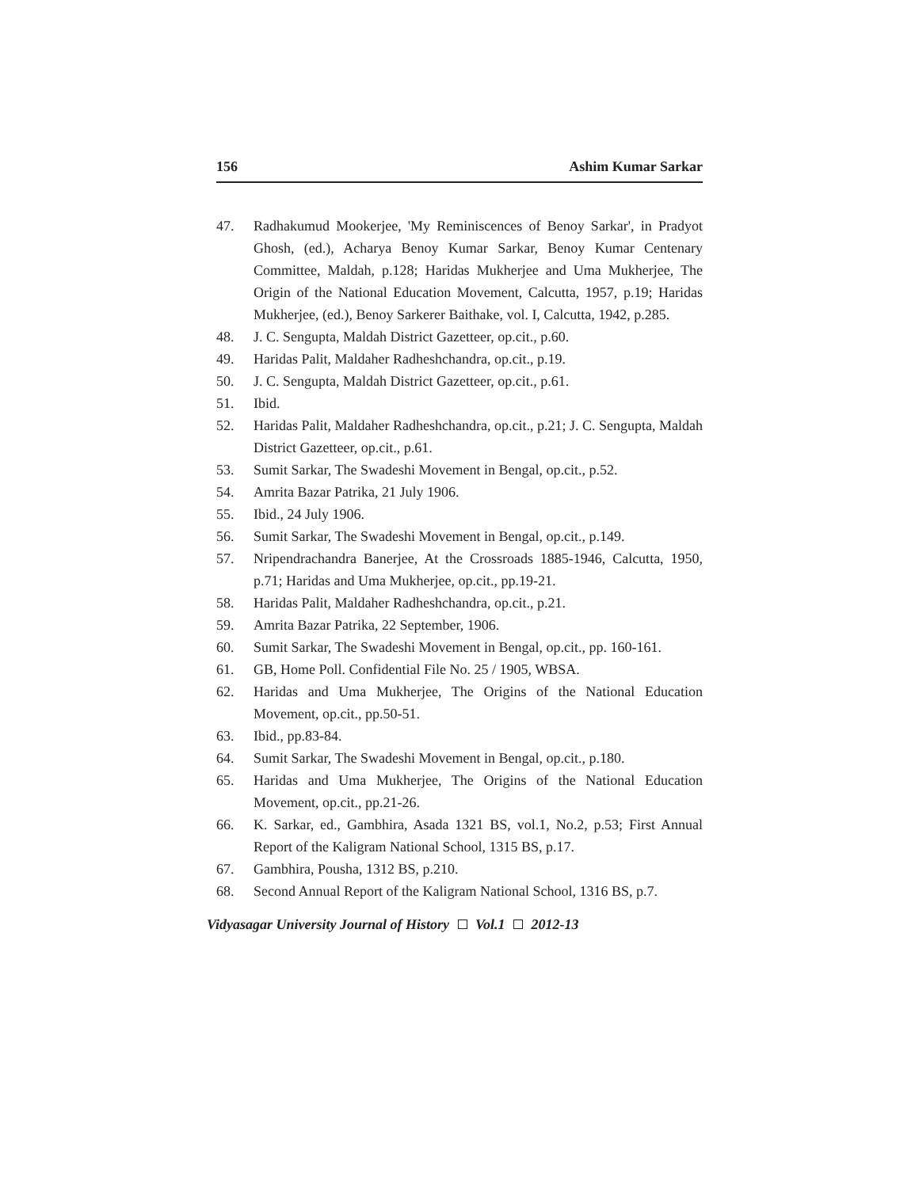156 Ashim Kumar Sarkar
47. Radhakumud Mookerjee, 'My Reminiscences of Benoy Sarkar', in Pradyot Ghosh, (ed.), Acharya Benoy Kumar Sarkar, Benoy Kumar Centenary Committee, Maldah, p.128; Haridas Mukherjee and Uma Mukherjee, The Origin of the National Education Movement, Calcutta, 1957, p.19; Haridas Mukherjee, (ed.), Benoy Sarkerer Baithake, vol. I, Calcutta, 1942, p.285.
48. J. C. Sengupta, Maldah District Gazetteer, op.cit., p.60.
49. Haridas Palit, Maldaher Radheshchandra, op.cit., p.19.
50. J. C. Sengupta, Maldah District Gazetteer, op.cit., p.61.
51. Ibid.
52. Haridas Palit, Maldaher Radheshchandra, op.cit., p.21; J. C. Sengupta, Maldah District Gazetteer, op.cit., p.61.
53. Sumit Sarkar, The Swadeshi Movement in Bengal, op.cit., p.52.
54. Amrita Bazar Patrika, 21 July 1906.
55. Ibid., 24 July 1906.
56. Sumit Sarkar, The Swadeshi Movement in Bengal, op.cit., p.149.
57. Nripendrachandra Banerjee, At the Crossroads 1885-1946, Calcutta, 1950, p.71; Haridas and Uma Mukherjee, op.cit., pp.19-21.
58. Haridas Palit, Maldaher Radheshchandra, op.cit., p.21.
59. Amrita Bazar Patrika, 22 September, 1906.
60. Sumit Sarkar, The Swadeshi Movement in Bengal, op.cit., pp. 160-161.
61. GB, Home Poll. Confidential File No. 25 / 1905, WBSA.
62. Haridas and Uma Mukherjee, The Origins of the National Education Movement, op.cit., pp.50-51.
63. Ibid., pp.83-84.
64. Sumit Sarkar, The Swadeshi Movement in Bengal, op.cit., p.180.
65. Haridas and Uma Mukherjee, The Origins of the National Education Movement, op.cit., pp.21-26.
66. K. Sarkar, ed., Gambhira, Asada 1321 BS, vol.1, No.2, p.53; First Annual Report of the Kaligram National School, 1315 BS, p.17.
67. Gambhira, Pousha, 1312 BS, p.210.
68. Second Annual Report of the Kaligram National School, 1316 BS, p.7.
Vidyasagar University Journal of History Vol.1 2012-13